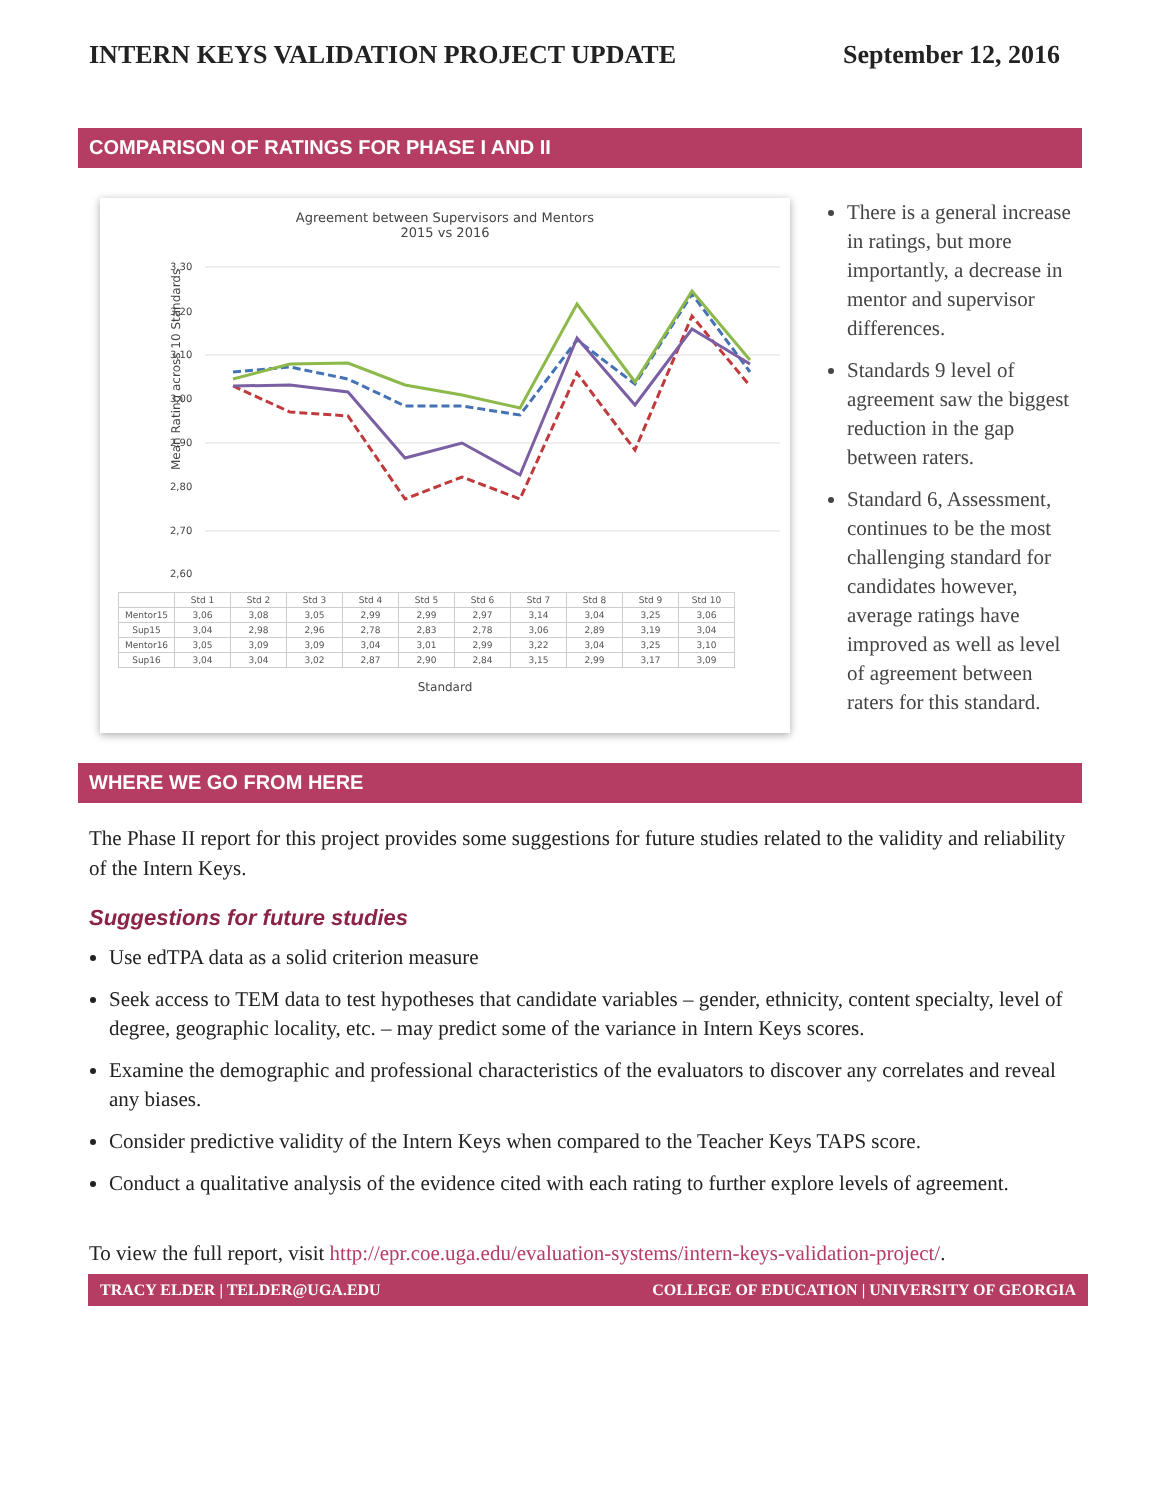INTERN KEYS VALIDATION PROJECT UPDATE September 12, 2016
COMPARISON OF RATINGS FOR PHASE I AND II
Agreement between Supervisors and Mentors
2015 vs 2016
Mean Rating across 10 Standards
3,30
3,20
3,10
3,00
2,90
2,80
2,70
2,60
| | Std 1 | Std 2 | Std 3 | Std 4 | Std 5 | Std 6 | Std 7 | Std 8 | Std 9 | Std 10 |
| Mentor15 | 3,06 | 3,08 | 3,05 | 2,99 | 2,99 | 2,97 | 3,14 | 3,04 | 3,25 | 3,06 |
| Sup15 | 3,04 | 2,98 | 2,96 | 2,78 | 2,83 | 2,78 | 3,06 | 2,89 | 3,19 | 3,04 |
| Mentor16 | 3,05 | 3,09 | 3,09 | 3,04 | 3,01 | 2,99 | 3,22 | 3,04 | 3,25 | 3,10 |
| Sup16 | 3,04 | 3,04 | 3,02 | 2,87 | 2,90 | 2,84 | 3,15 | 2,99 | 3,17 | 3,09 |
Standard
There is a general increase in ratings, but more importantly, a decrease in mentor and supervisor differences.
Standards 9 level of agreement saw the biggest reduction in the gap between raters.
Standard 6, Assessment, continues to be the most challenging standard for candidates however, average ratings have improved as well as level of agreement between raters for this standard.
WHERE WE GO FROM HERE
The Phase II report for this project provides some suggestions for future studies related to the validity and reliability of the Intern Keys.
Suggestions for future studies
Use edTPA data as a solid criterion measure
Seek access to TEM data to test hypotheses that candidate variables – gender, ethnicity, content specialty, level of degree, geographic locality, etc. – may predict some of the variance in Intern Keys scores.
Examine the demographic and professional characteristics of the evaluators to discover any correlates and reveal any biases.
Consider predictive validity of the Intern Keys when compared to the Teacher Keys TAPS score.
Conduct a qualitative analysis of the evidence cited with each rating to further explore levels of agreement.
To view the full report, visit http://epr.coe.uga.edu/evaluation-systems/intern-keys-validation-project/.
TRACY ELDER | TELDER@UGA.EDU COLLEGE OF EDUCATION | UNIVERSITY OF GEORGIA